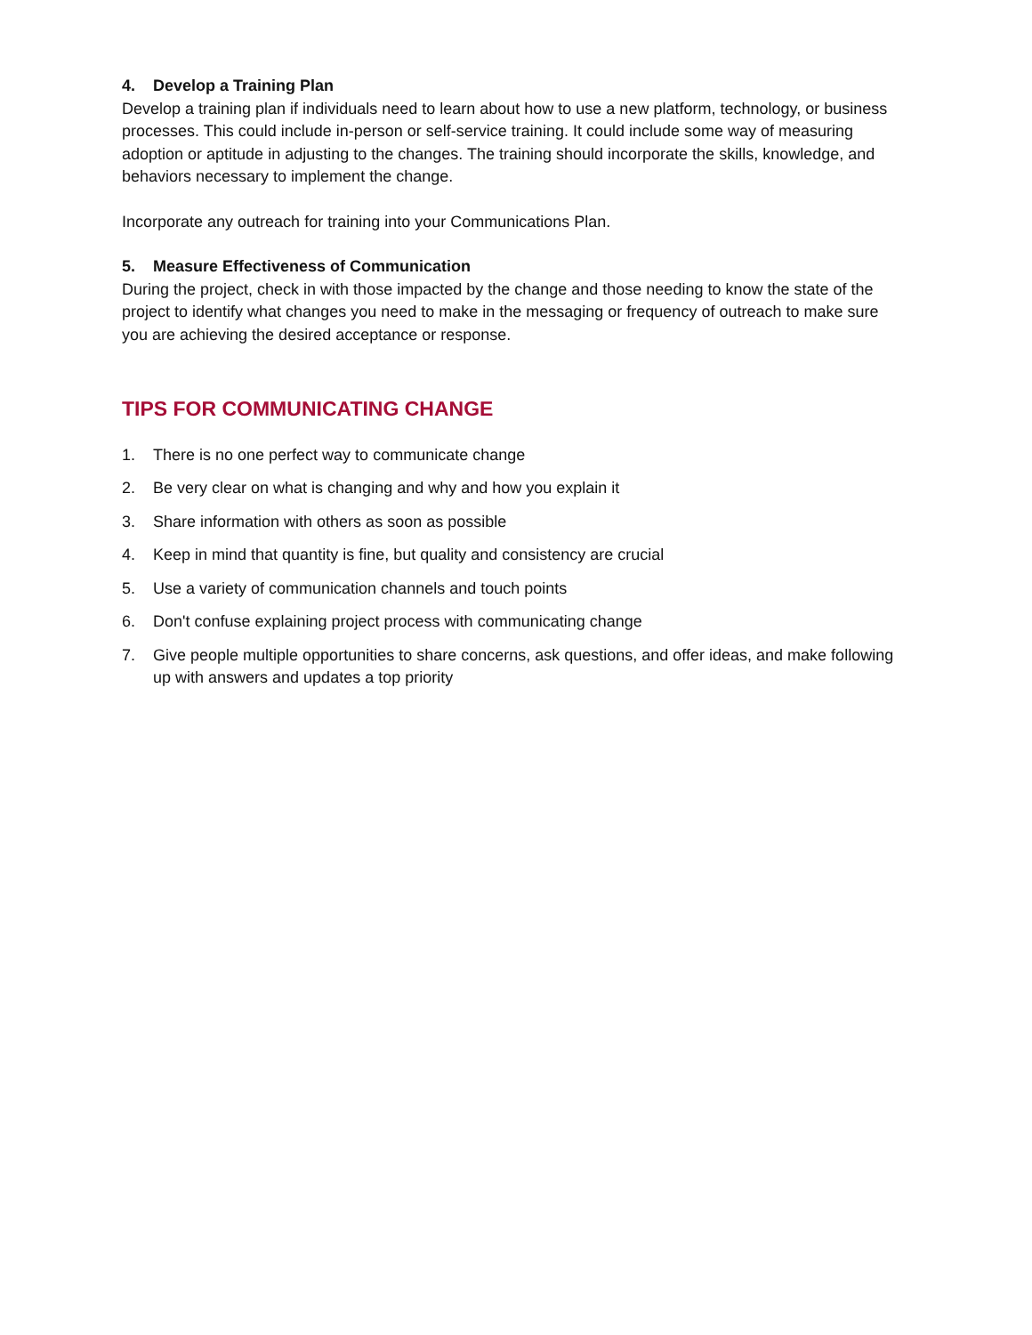4. Develop a Training Plan
Develop a training plan if individuals need to learn about how to use a new platform, technology, or business processes. This could include in-person or self-service training. It could include some way of measuring adoption or aptitude in adjusting to the changes. The training should incorporate the skills, knowledge, and behaviors necessary to implement the change.
Incorporate any outreach for training into your Communications Plan.
5. Measure Effectiveness of Communication
During the project, check in with those impacted by the change and those needing to know the state of the project to identify what changes you need to make in the messaging or frequency of outreach to make sure you are achieving the desired acceptance or response.
TIPS FOR COMMUNICATING CHANGE
1. There is no one perfect way to communicate change
2. Be very clear on what is changing and why and how you explain it
3. Share information with others as soon as possible
4. Keep in mind that quantity is fine, but quality and consistency are crucial
5. Use a variety of communication channels and touch points
6. Don't confuse explaining project process with communicating change
7. Give people multiple opportunities to share concerns, ask questions, and offer ideas, and make following up with answers and updates a top priority